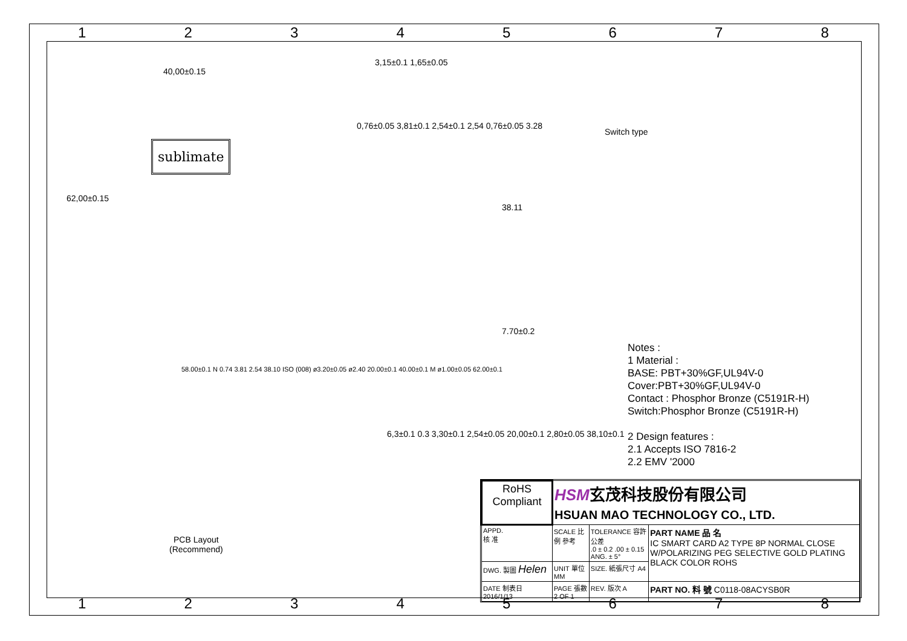1 2 3 4 5 6 7 8
40,00±0.15
sublimate
62,00±0.15
3,15±0.1 1,65±0.05
0,76±0.05 3,81±0.1 2,54±0.1 2,54 0,76±0.05 3.28
Switch type
38.11
7.70±0.2
58.00±0.1 N 0.74 3.81 2.54 38.10 ISO (008) ø3.20±0.05 ø2.40 20.00±0.1 40.00±0.1 M ø1.00±0.05 62.00±0.1
PCB Layout
(Recommend)
6,3±0.1 0.3 3,30±0.1 2,54±0.05 20,00±0.1 2,80±0.05 38,10±0.1
Notes :
1 Material :
BASE: PBT+30%GF,UL94V-0
Cover:PBT+30%GF,UL94V-0
Contact : Phosphor Bronze (C5191R-H)
Switch:Phosphor Bronze (C5191R-H)
2 Design features :
2.1 Accepts ISO 7816-2
2.2 EMV '2000
| RoHS Compliant | HSM 玄茂科技股份有限公司 HSUAN MAO TECHNOLOGY CO., LTD. | | |
| APPD. 核 准 | SCALE 比例 參考 | TOLERANCE 容許公差 .0 ± 0.2 .00 ± 0.15 ANG. ± 5° | PART NAME 品 名 IC SMART CARD A2 TYPE 8P NORMAL CLOSE W/POLARIZING PEG SELECTIVE GOLD PLATING BLACK COLOR ROHS |
| DWG. 製圖 Helen | UNIT 單位 MM | SIZE. 紙張尺寸 A4 | |
| DATE 制表日 2016/1/13 | PAGE 張數 2 OF 1 | REV. 版次 A | PART NO. 料 號 C0118-08ACYSB0R |
1 2 3 4 5 6 7 8